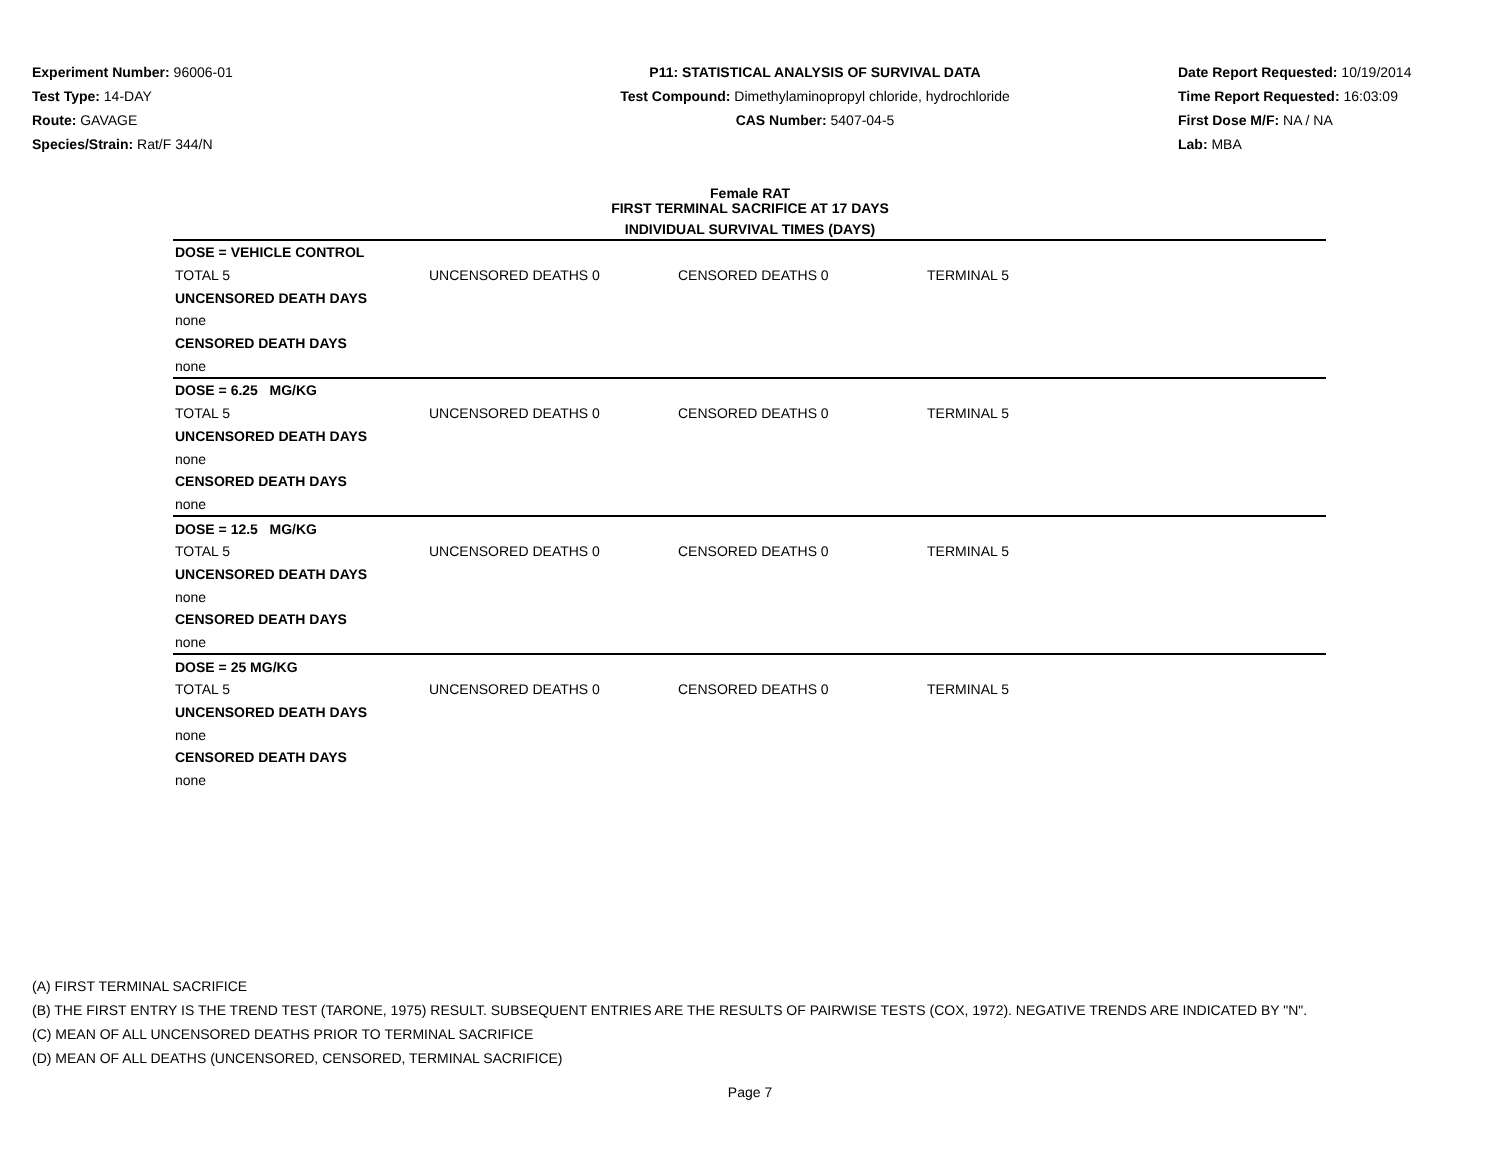Experiment Number: 96006-01
Test Type: 14-DAY
Route: GAVAGE
Species/Strain: Rat/F 344/N
P11: STATISTICAL ANALYSIS OF SURVIVAL DATA
Test Compound: Dimethylaminopropyl chloride, hydrochloride
CAS Number: 5407-04-5
Date Report Requested: 10/19/2014
Time Report Requested: 16:03:09
First Dose M/F: NA / NA
Lab: MBA
Female RAT
FIRST TERMINAL SACRIFICE AT 17 DAYS
INDIVIDUAL SURVIVAL TIMES (DAYS)
| DOSE = VEHICLE CONTROL | | | | |
| TOTAL 5 | UNCENSORED DEATHS 0 | CENSORED DEATHS 0 | TERMINAL 5 | |
| UNCENSORED DEATH DAYS | | | | |
| none | | | | |
| CENSORED DEATH DAYS | | | | |
| none | | | | |
| DOSE = 6.25 MG/KG | | | | |
| TOTAL 5 | UNCENSORED DEATHS 0 | CENSORED DEATHS 0 | TERMINAL 5 | |
| UNCENSORED DEATH DAYS | | | | |
| none | | | | |
| CENSORED DEATH DAYS | | | | |
| none | | | | |
| DOSE = 12.5 MG/KG | | | | |
| TOTAL 5 | UNCENSORED DEATHS 0 | CENSORED DEATHS 0 | TERMINAL 5 | |
| UNCENSORED DEATH DAYS | | | | |
| none | | | | |
| CENSORED DEATH DAYS | | | | |
| none | | | | |
| DOSE = 25 MG/KG | | | | |
| TOTAL 5 | UNCENSORED DEATHS 0 | CENSORED DEATHS 0 | TERMINAL 5 | |
| UNCENSORED DEATH DAYS | | | | |
| none | | | | |
| CENSORED DEATH DAYS | | | | |
| none | | | | |
(A) FIRST TERMINAL SACRIFICE
(B) THE FIRST ENTRY IS THE TREND TEST (TARONE, 1975) RESULT. SUBSEQUENT ENTRIES ARE THE RESULTS OF PAIRWISE TESTS (COX, 1972). NEGATIVE TRENDS ARE INDICATED BY "N".
(C) MEAN OF ALL UNCENSORED DEATHS PRIOR TO TERMINAL SACRIFICE
(D) MEAN OF ALL DEATHS (UNCENSORED, CENSORED, TERMINAL SACRIFICE)
Page 7